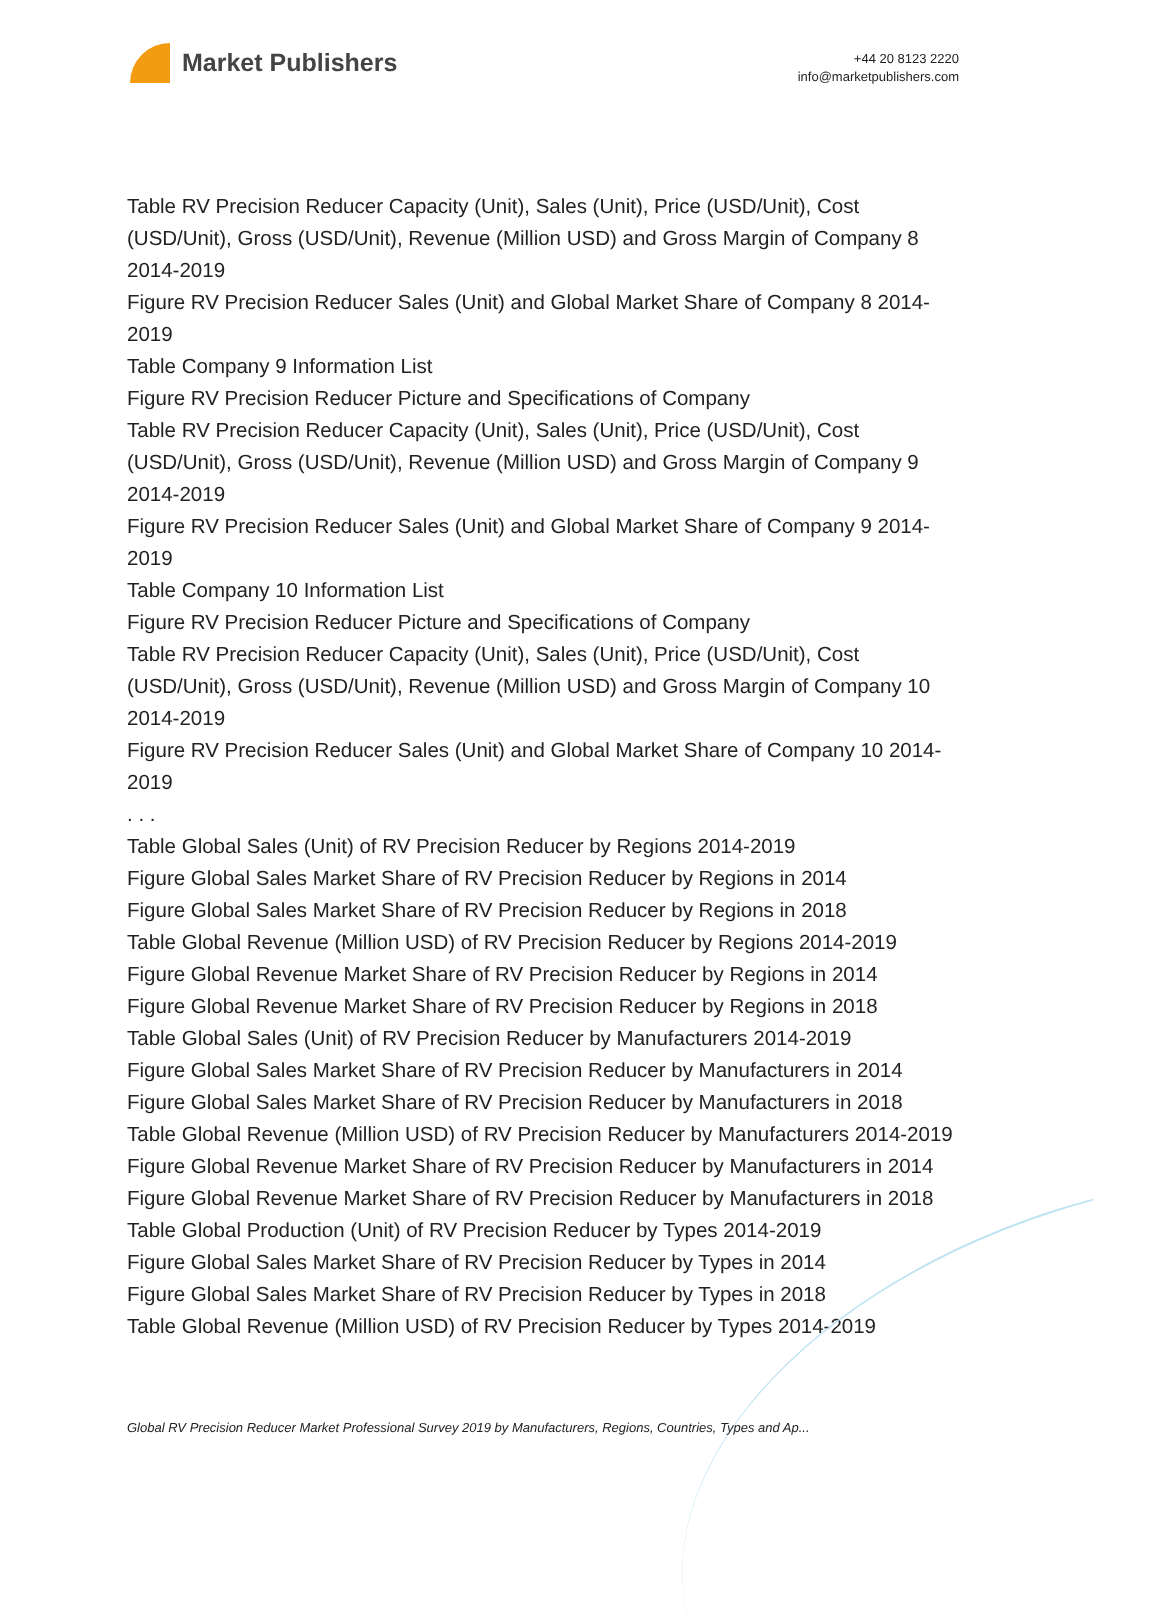Market Publishers
+44 20 8123 2220
info@marketpublishers.com
Table RV Precision Reducer Capacity (Unit), Sales (Unit), Price (USD/Unit), Cost (USD/Unit), Gross (USD/Unit), Revenue (Million USD) and Gross Margin of Company 8 2014-2019
Figure RV Precision Reducer Sales (Unit) and Global Market Share of Company 8 2014-2019
Table Company 9 Information List
Figure RV Precision Reducer Picture and Specifications of Company
Table RV Precision Reducer Capacity (Unit), Sales (Unit), Price (USD/Unit), Cost (USD/Unit), Gross (USD/Unit), Revenue (Million USD) and Gross Margin of Company 9 2014-2019
Figure RV Precision Reducer Sales (Unit) and Global Market Share of Company 9 2014-2019
Table Company 10 Information List
Figure RV Precision Reducer Picture and Specifications of Company
Table RV Precision Reducer Capacity (Unit), Sales (Unit), Price (USD/Unit), Cost (USD/Unit), Gross (USD/Unit), Revenue (Million USD) and Gross Margin of Company 10 2014-2019
Figure RV Precision Reducer Sales (Unit) and Global Market Share of Company 10 2014-2019
. . .
Table Global Sales (Unit) of RV Precision Reducer by Regions 2014-2019
Figure Global Sales Market Share of RV Precision Reducer by Regions in 2014
Figure Global Sales Market Share of RV Precision Reducer by Regions in 2018
Table Global Revenue (Million USD) of RV Precision Reducer by Regions 2014-2019
Figure Global Revenue Market Share of RV Precision Reducer by Regions in 2014
Figure Global Revenue Market Share of RV Precision Reducer by Regions in 2018
Table Global Sales (Unit) of RV Precision Reducer by Manufacturers 2014-2019
Figure Global Sales Market Share of RV Precision Reducer by Manufacturers in 2014
Figure Global Sales Market Share of RV Precision Reducer by Manufacturers in 2018
Table Global Revenue (Million USD) of RV Precision Reducer by Manufacturers 2014-2019
Figure Global Revenue Market Share of RV Precision Reducer by Manufacturers in 2014
Figure Global Revenue Market Share of RV Precision Reducer by Manufacturers in 2018
Table Global Production (Unit) of RV Precision Reducer by Types 2014-2019
Figure Global Sales Market Share of RV Precision Reducer by Types in 2014
Figure Global Sales Market Share of RV Precision Reducer by Types in 2018
Table Global Revenue (Million USD) of RV Precision Reducer by Types 2014-2019
Global RV Precision Reducer Market Professional Survey 2019 by Manufacturers, Regions, Countries, Types and Ap...